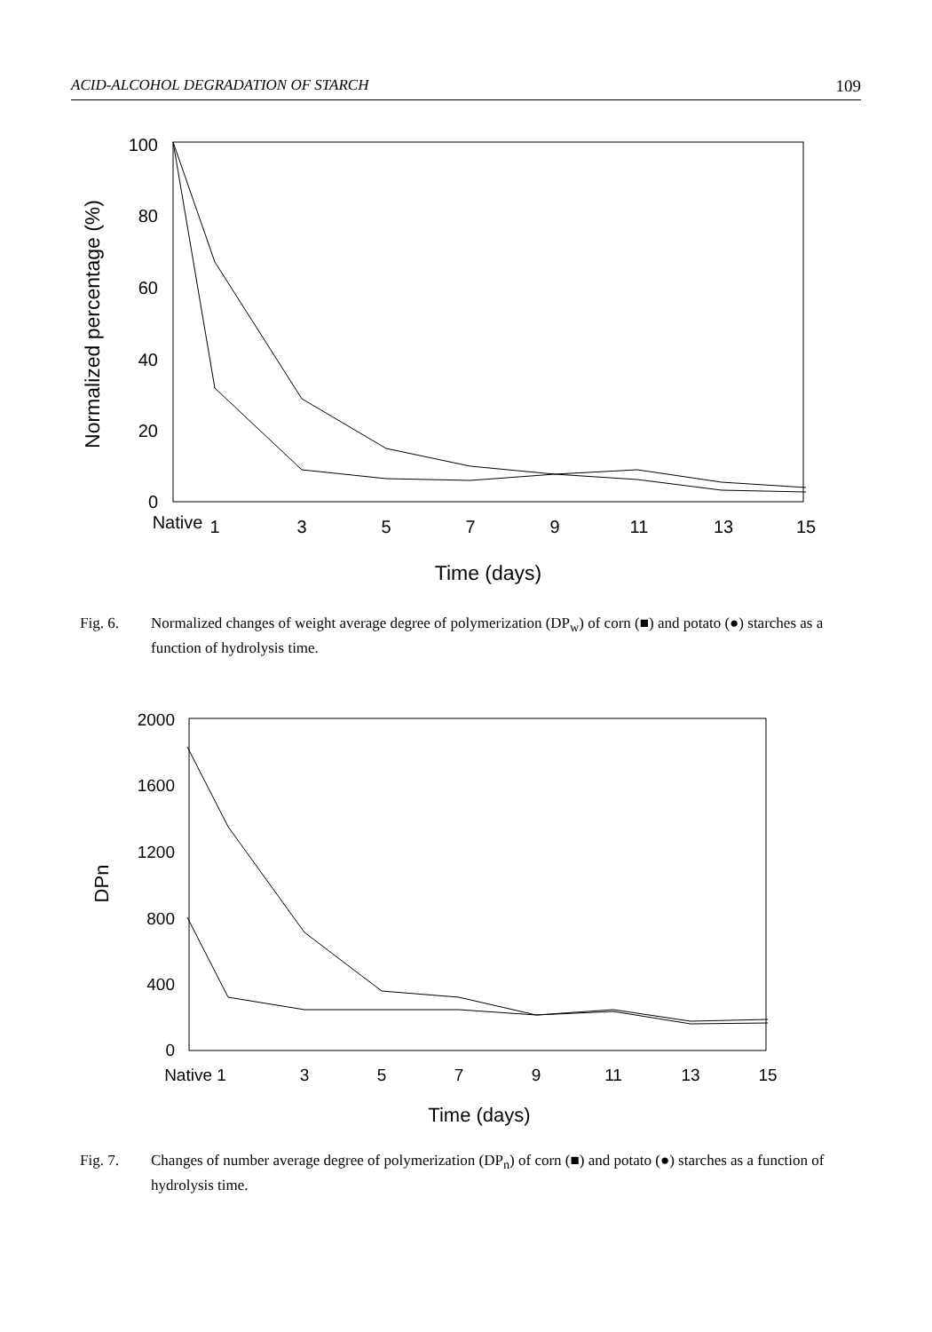ACID-ALCOHOL DEGRADATION OF STARCH 109
100
80
60
40
20
0
Native
1
3
5
7
9
11
13
15
Time (days)
Normalized percentage (%)
Fig. 6. Normalized changes of weight average degree of polymerization (DP<sub>w</sub>) of corn (■) and potato (●) starches as a function of hydrolysis time.
2000
1600
1200
800
400
0
Native 1
3
5
7
9
11
13
15
Time (days)
DPn
Fig. 7. Changes of number average degree of polymerization (DP<sub>n</sub>) of corn (■) and potato (●) starches as a function of hydrolysis time.